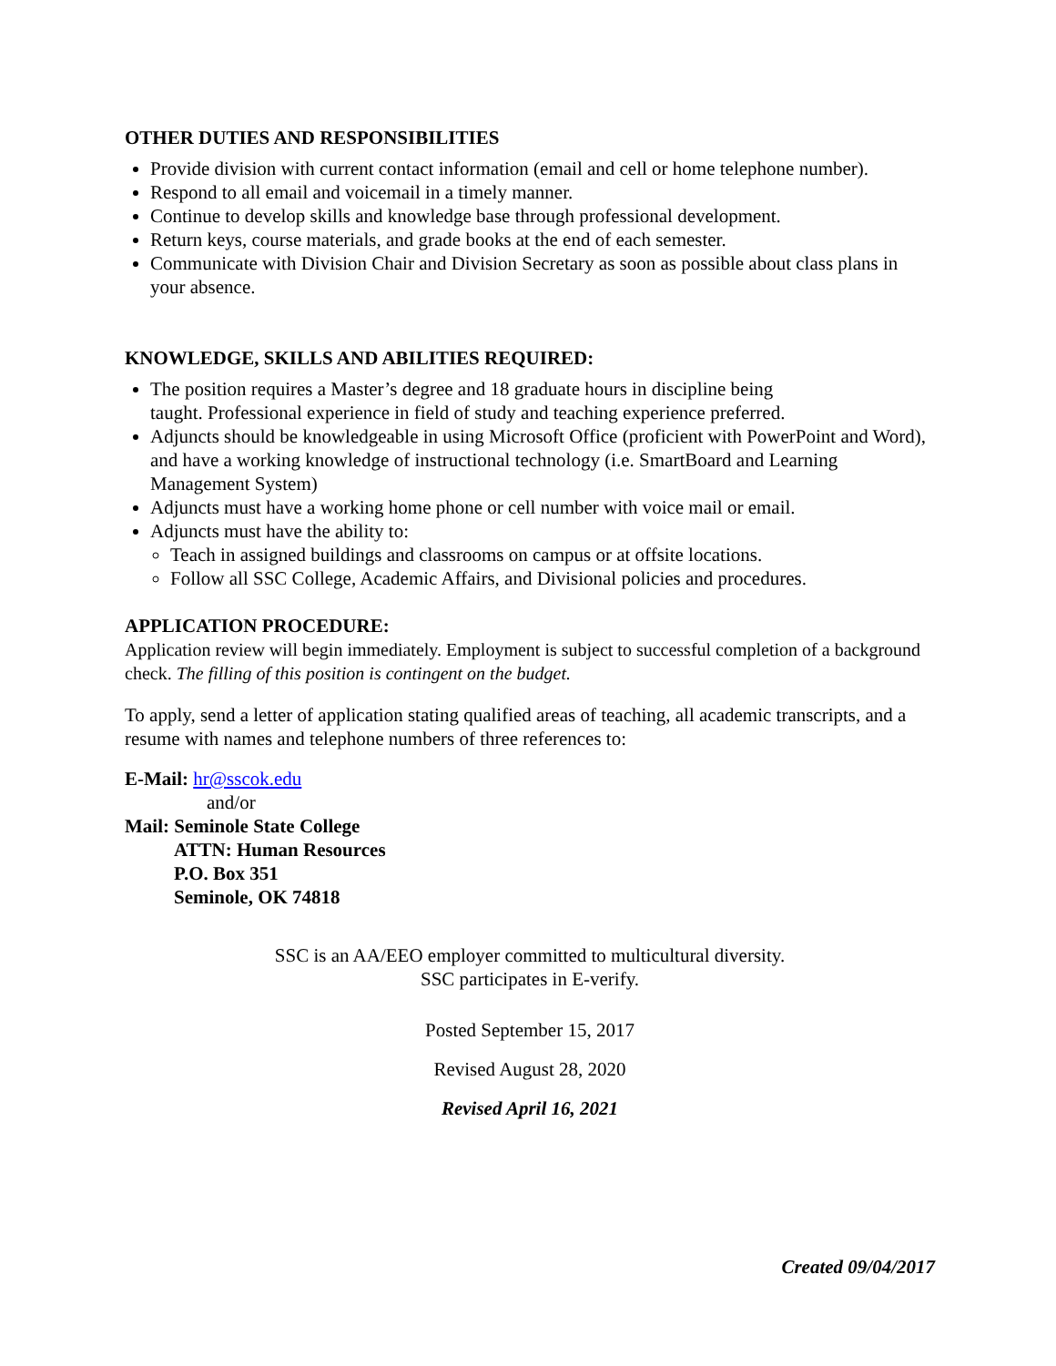OTHER DUTIES AND RESPONSIBILITIES
Provide division with current contact information (email and cell or home telephone number).
Respond to all email and voicemail in a timely manner.
Continue to develop skills and knowledge base through professional development.
Return keys, course materials, and grade books at the end of each semester.
Communicate with Division Chair and Division Secretary as soon as possible about class plans in your absence.
KNOWLEDGE, SKILLS AND ABILITIES REQUIRED:
The position requires a Master’s degree and 18 graduate hours in discipline being
taught. Professional experience in field of study and teaching experience preferred.
Adjuncts should be knowledgeable in using Microsoft Office (proficient with PowerPoint and Word), and have a working knowledge of instructional technology (i.e. SmartBoard and Learning Management System)
Adjuncts must have a working home phone or cell number with voice mail or email.
Adjuncts must have the ability to:
Teach in assigned buildings and classrooms on campus or at offsite locations.
Follow all SSC College, Academic Affairs, and Divisional policies and procedures.
APPLICATION PROCEDURE:
Application review will begin immediately. Employment is subject to successful completion of a background check. The filling of this position is contingent on the budget.
To apply, send a letter of application stating qualified areas of teaching, all academic transcripts, and a resume with names and telephone numbers of three references to:
E-Mail: hr@sscok.edu
and/or
Mail: Seminole State College
ATTN: Human Resources
P.O. Box 351
Seminole, OK 74818
SSC is an AA/EEO employer committed to multicultural diversity.
SSC participates in E-verify.
Posted September 15, 2017
Revised August 28, 2020
Revised April 16, 2021
Created 09/04/2017